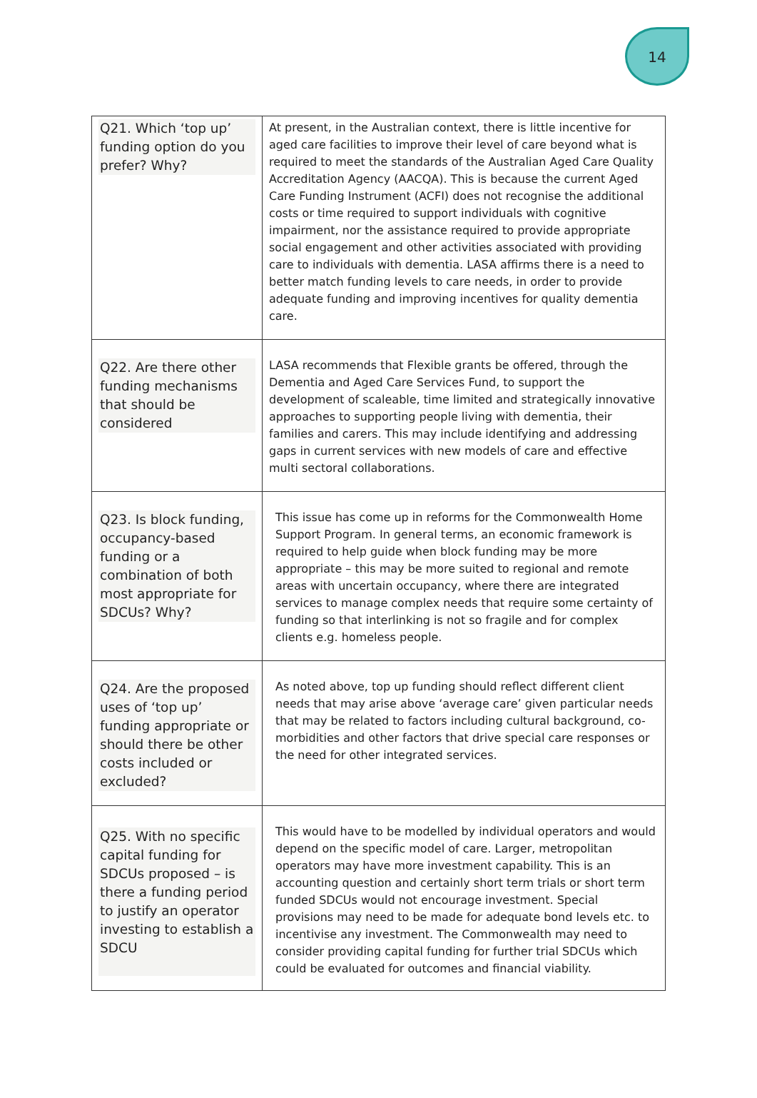14
| Q21. Which ‘top up’ funding option do you prefer? Why? | At present, in the Australian context, there is little incentive for aged care facilities to improve their level of care beyond what is required to meet the standards of the Australian Aged Care Quality Accreditation Agency (AACQA). This is because the current Aged Care Funding Instrument (ACFI) does not recognise the additional costs or time required to support individuals with cognitive impairment, nor the assistance required to provide appropriate social engagement and other activities associated with providing care to individuals with dementia. LASA affirms there is a need to better match funding levels to care needs, in order to provide adequate funding and improving incentives for quality dementia care. |
| Q22. Are there other funding mechanisms that should be considered | LASA recommends that Flexible grants be offered, through the Dementia and Aged Care Services Fund, to support the development of scaleable, time limited and strategically innovative approaches to supporting people living with dementia, their families and carers. This may include identifying and addressing gaps in current services with new models of care and effective multi sectoral collaborations. |
| Q23. Is block funding, occupancy-based funding or a combination of both most appropriate for SDCUs? Why? | This issue has come up in reforms for the Commonwealth Home Support Program. In general terms, an economic framework is required to help guide when block funding may be more appropriate – this may be more suited to regional and remote areas with uncertain occupancy, where there are integrated services to manage complex needs that require some certainty of funding so that interlinking is not so fragile and for complex clients e.g. homeless people. |
| Q24. Are the proposed uses of ‘top up’ funding appropriate or should there be other costs included or excluded? | As noted above, top up funding should reflect different client needs that may arise above ‘average care’ given particular needs that may be related to factors including cultural background, co-morbidities and other factors that drive special care responses or the need for other integrated services. |
| Q25. With no specific capital funding for SDCUs proposed – is there a funding period to justify an operator investing to establish a SDCU | This would have to be modelled by individual operators and would depend on the specific model of care. Larger, metropolitan operators may have more investment capability. This is an accounting question and certainly short term trials or short term funded SDCUs would not encourage investment. Special provisions may need to be made for adequate bond levels etc. to incentivise any investment. The Commonwealth may need to consider providing capital funding for further trial SDCUs which could be evaluated for outcomes and financial viability. |